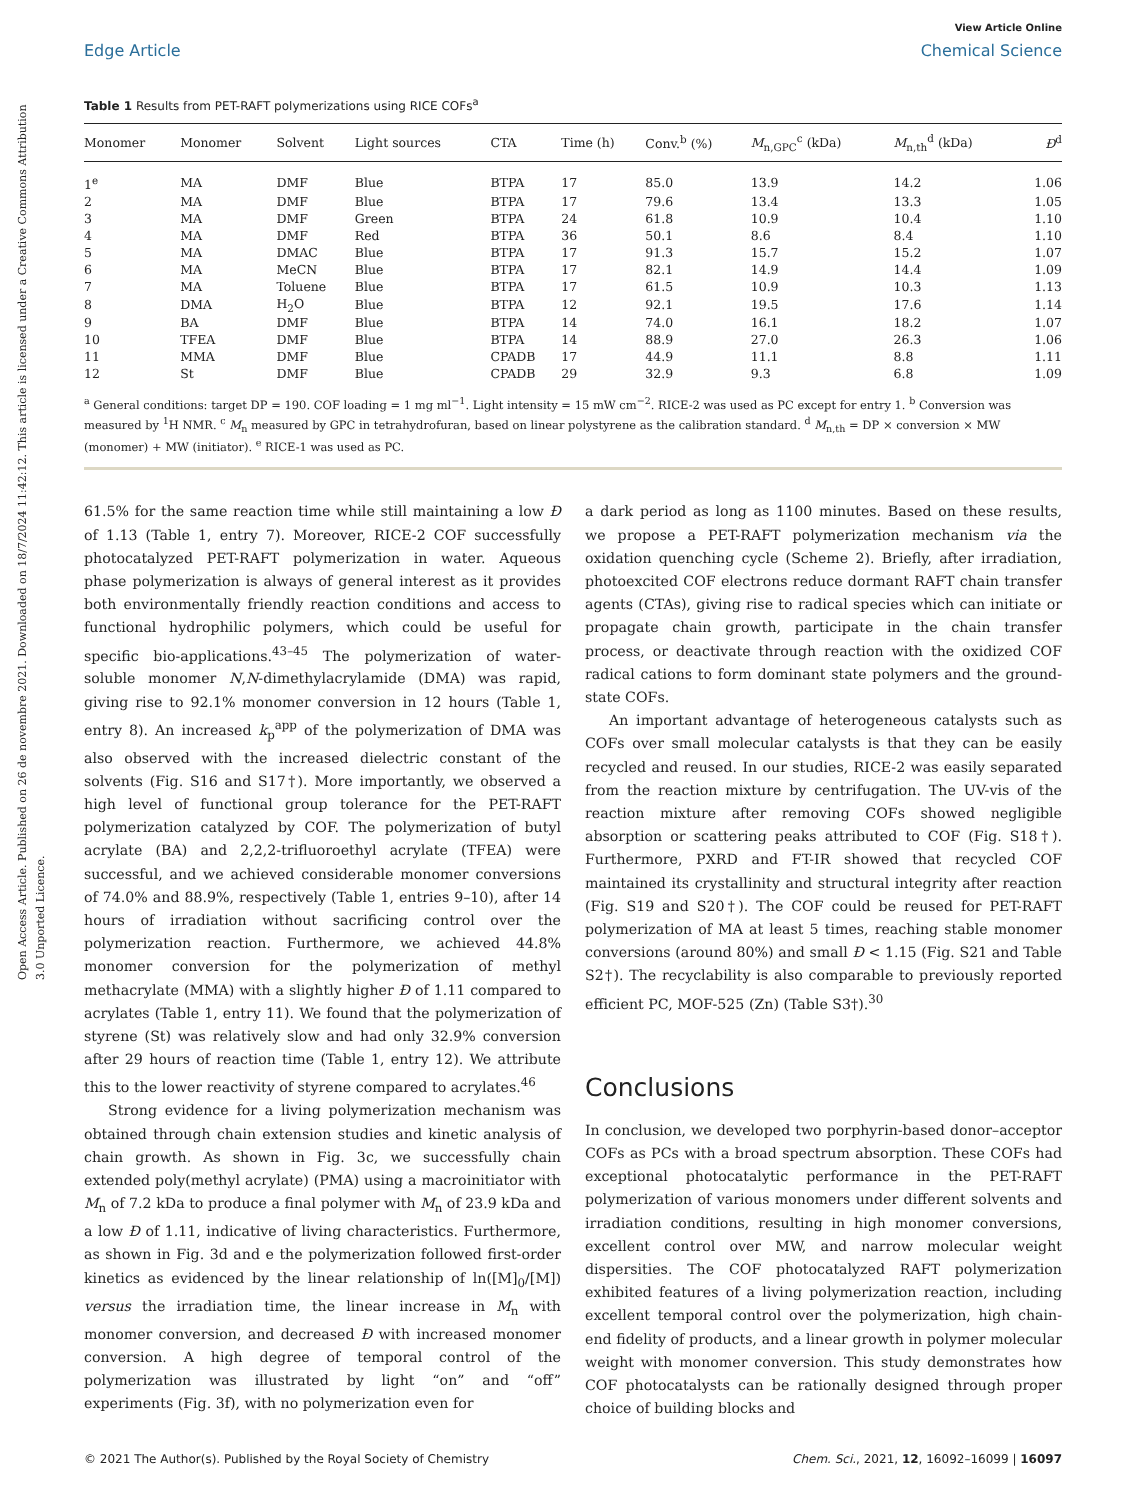Open Access Article. Published on 26 de novembre 2021. Downloaded on 18/7/2024 11:42:12. This article is licensed under a Creative Commons Attribution 3.0 Unported Licence.
View Article Online
Edge Article Chemical Science
Table 1 Results from PET-RAFT polymerizations using RICE COFs<sup>a</sup>
| Monomer | Monomer | Solvent | Light sources | CTA | Time (h) | Conv.<sup>b</sup> (%) | M<sub>n,GPC</sub><sup>c</sup> (kDa) | M<sub>n,th</sub><sup>d</sup> (kDa) | Đ<sup>d</sup> |
| --- | --- | --- | --- | --- | --- | --- | --- | --- | --- |
| 1<sup>e</sup> | MA | DMF | Blue | BTPA | 17 | 85.0 | 13.9 | 14.2 | 1.06 |
| 2 | MA | DMF | Blue | BTPA | 17 | 79.6 | 13.4 | 13.3 | 1.05 |
| 3 | MA | DMF | Green | BTPA | 24 | 61.8 | 10.9 | 10.4 | 1.10 |
| 4 | MA | DMF | Red | BTPA | 36 | 50.1 | 8.6 | 8.4 | 1.10 |
| 5 | MA | DMAC | Blue | BTPA | 17 | 91.3 | 15.7 | 15.2 | 1.07 |
| 6 | MA | MeCN | Blue | BTPA | 17 | 82.1 | 14.9 | 14.4 | 1.09 |
| 7 | MA | Toluene | Blue | BTPA | 17 | 61.5 | 10.9 | 10.3 | 1.13 |
| 8 | DMA | H<sub>2</sub>O | Blue | BTPA | 12 | 92.1 | 19.5 | 17.6 | 1.14 |
| 9 | BA | DMF | Blue | BTPA | 14 | 74.0 | 16.1 | 18.2 | 1.07 |
| 10 | TFEA | DMF | Blue | BTPA | 14 | 88.9 | 27.0 | 26.3 | 1.06 |
| 11 | MMA | DMF | Blue | CPADB | 17 | 44.9 | 11.1 | 8.8 | 1.11 |
| 12 | St | DMF | Blue | CPADB | 29 | 32.9 | 9.3 | 6.8 | 1.09 |
<sup>a</sup> General conditions: target DP = 190. COF loading = 1 mg ml<sup>−1</sup>. Light intensity = 15 mW cm<sup>−2</sup>. RICE-2 was used as PC except for entry 1. <sup>b</sup> Conversion was measured by <sup>1</sup>H NMR. <sup>c</sup> M<sub>n</sub> measured by GPC in tetrahydrofuran, based on linear polystyrene as the calibration standard. <sup>d</sup> M<sub>n,th</sub> = DP × conversion × MW (monomer) + MW (initiator). <sup>e</sup> RICE-1 was used as PC.
61.5% for the same reaction time while still maintaining a low Đ of 1.13 (Table 1, entry 7). Moreover, RICE-2 COF successfully photocatalyzed PET-RAFT polymerization in water. Aqueous phase polymerization is always of general interest as it provides both environmentally friendly reaction conditions and access to functional hydrophilic polymers, which could be useful for specific bio-applications.<sup>43–45</sup> The polymerization of water-soluble monomer N,N-dimethylacrylamide (DMA) was rapid, giving rise to 92.1% monomer conversion in 12 hours (Table 1, entry 8). An increased k<sub>p</sub><sup>app</sup> of the polymerization of DMA was also observed with the increased dielectric constant of the solvents (Fig. S16 and S17†). More importantly, we observed a high level of functional group tolerance for the PET-RAFT polymerization catalyzed by COF. The polymerization of butyl acrylate (BA) and 2,2,2-trifluoroethyl acrylate (TFEA) were successful, and we achieved considerable monomer conversions of 74.0% and 88.9%, respectively (Table 1, entries 9–10), after 14 hours of irradiation without sacrificing control over the polymerization reaction. Furthermore, we achieved 44.8% monomer conversion for the polymerization of methyl methacrylate (MMA) with a slightly higher Đ of 1.11 compared to acrylates (Table 1, entry 11). We found that the polymerization of styrene (St) was relatively slow and had only 32.9% conversion after 29 hours of reaction time (Table 1, entry 12). We attribute this to the lower reactivity of styrene compared to acrylates.<sup>46</sup>
Strong evidence for a living polymerization mechanism was obtained through chain extension studies and kinetic analysis of chain growth. As shown in Fig. 3c, we successfully chain extended poly(methyl acrylate) (PMA) using a macroinitiator with M<sub>n</sub> of 7.2 kDa to produce a final polymer with M<sub>n</sub> of 23.9 kDa and a low Đ of 1.11, indicative of living characteristics. Furthermore, as shown in Fig. 3d and e the polymerization followed first-order kinetics as evidenced by the linear relationship of ln([M]<sub>0</sub>/[M]) versus the irradiation time, the linear increase in M<sub>n</sub> with monomer conversion, and decreased Đ with increased monomer conversion. A high degree of temporal control of the polymerization was illustrated by light “on” and “off” experiments (Fig. 3f), with no polymerization even for
a dark period as long as 1100 minutes. Based on these results, we propose a PET-RAFT polymerization mechanism via the oxidation quenching cycle (Scheme 2). Briefly, after irradiation, photoexcited COF electrons reduce dormant RAFT chain transfer agents (CTAs), giving rise to radical species which can initiate or propagate chain growth, participate in the chain transfer process, or deactivate through reaction with the oxidized COF radical cations to form dominant state polymers and the ground-state COFs.
An important advantage of heterogeneous catalysts such as COFs over small molecular catalysts is that they can be easily recycled and reused. In our studies, RICE-2 was easily separated from the reaction mixture by centrifugation. The UV-vis of the reaction mixture after removing COFs showed negligible absorption or scattering peaks attributed to COF (Fig. S18†). Furthermore, PXRD and FT-IR showed that recycled COF maintained its crystallinity and structural integrity after reaction (Fig. S19 and S20†). The COF could be reused for PET-RAFT polymerization of MA at least 5 times, reaching stable monomer conversions (around 80%) and small Đ < 1.15 (Fig. S21 and Table S2†). The recyclability is also comparable to previously reported efficient PC, MOF-525 (Zn) (Table S3†).<sup>30</sup>
Conclusions
In conclusion, we developed two porphyrin-based donor–acceptor COFs as PCs with a broad spectrum absorption. These COFs had exceptional photocatalytic performance in the PET-RAFT polymerization of various monomers under different solvents and irradiation conditions, resulting in high monomer conversions, excellent control over MW, and narrow molecular weight dispersities. The COF photocatalyzed RAFT polymerization exhibited features of a living polymerization reaction, including excellent temporal control over the polymerization, high chain-end fidelity of products, and a linear growth in polymer molecular weight with monomer conversion. This study demonstrates how COF photocatalysts can be rationally designed through proper choice of building blocks and
© 2021 The Author(s). Published by the Royal Society of Chemistry Chem. Sci., 2021, 12, 16092–16099 | 16097